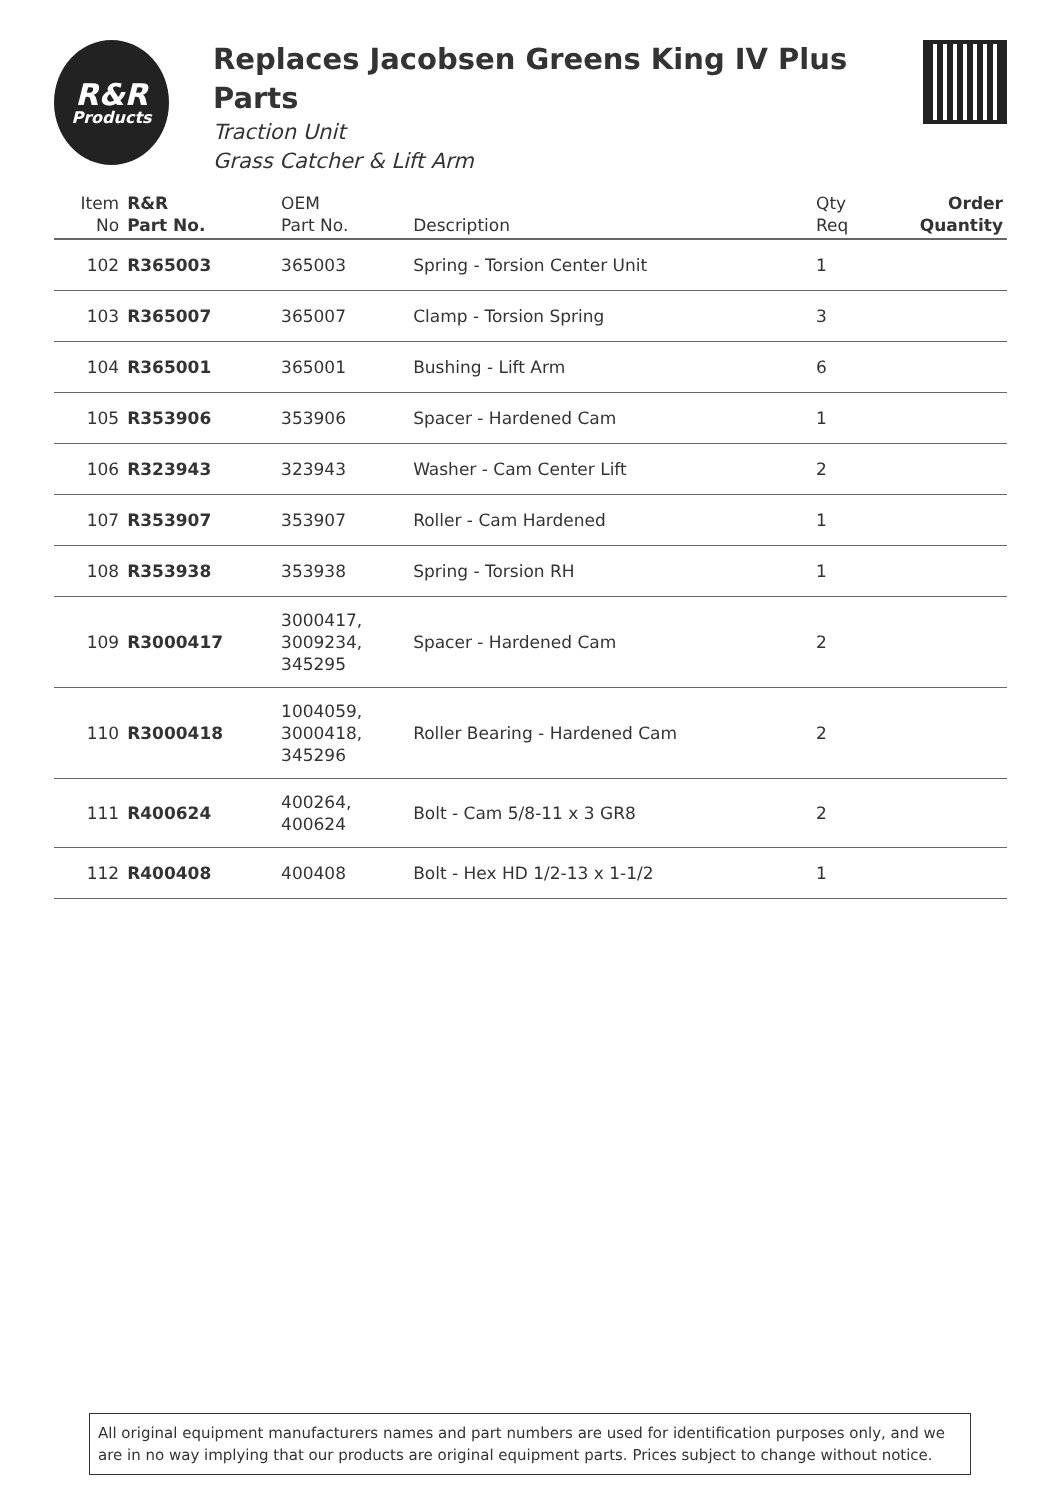R&R
Products
Replaces Jacobsen Greens King IV Plus Parts
Traction Unit
Grass Catcher & Lift Arm
| Item No | R&R Part No. | OEM Part No. | Description | Qty Req | Order Quantity |
| --- | --- | --- | --- | --- | --- |
| 102 | R365003 | 365003 | Spring - Torsion Center Unit | 1 | |
| 103 | R365007 | 365007 | Clamp - Torsion Spring | 3 | |
| 104 | R365001 | 365001 | Bushing - Lift Arm | 6 | |
| 105 | R353906 | 353906 | Spacer - Hardened Cam | 1 | |
| 106 | R323943 | 323943 | Washer - Cam Center Lift | 2 | |
| 107 | R353907 | 353907 | Roller - Cam Hardened | 1 | |
| 108 | R353938 | 353938 | Spring - Torsion RH | 1 | |
| 109 | R3000417 | 3000417, 3009234, 345295 | Spacer - Hardened Cam | 2 | |
| 110 | R3000418 | 1004059, 3000418, 345296 | Roller Bearing - Hardened Cam | 2 | |
| 111 | R400624 | 400264, 400624 | Bolt - Cam 5/8-11 x 3 GR8 | 2 | |
| 112 | R400408 | 400408 | Bolt - Hex HD 1/2-13 x 1-1/2 | 1 | |
All original equipment manufacturers names and part numbers are used for identification purposes only, and we are in no way implying that our products are original equipment parts. Prices subject to change without notice.